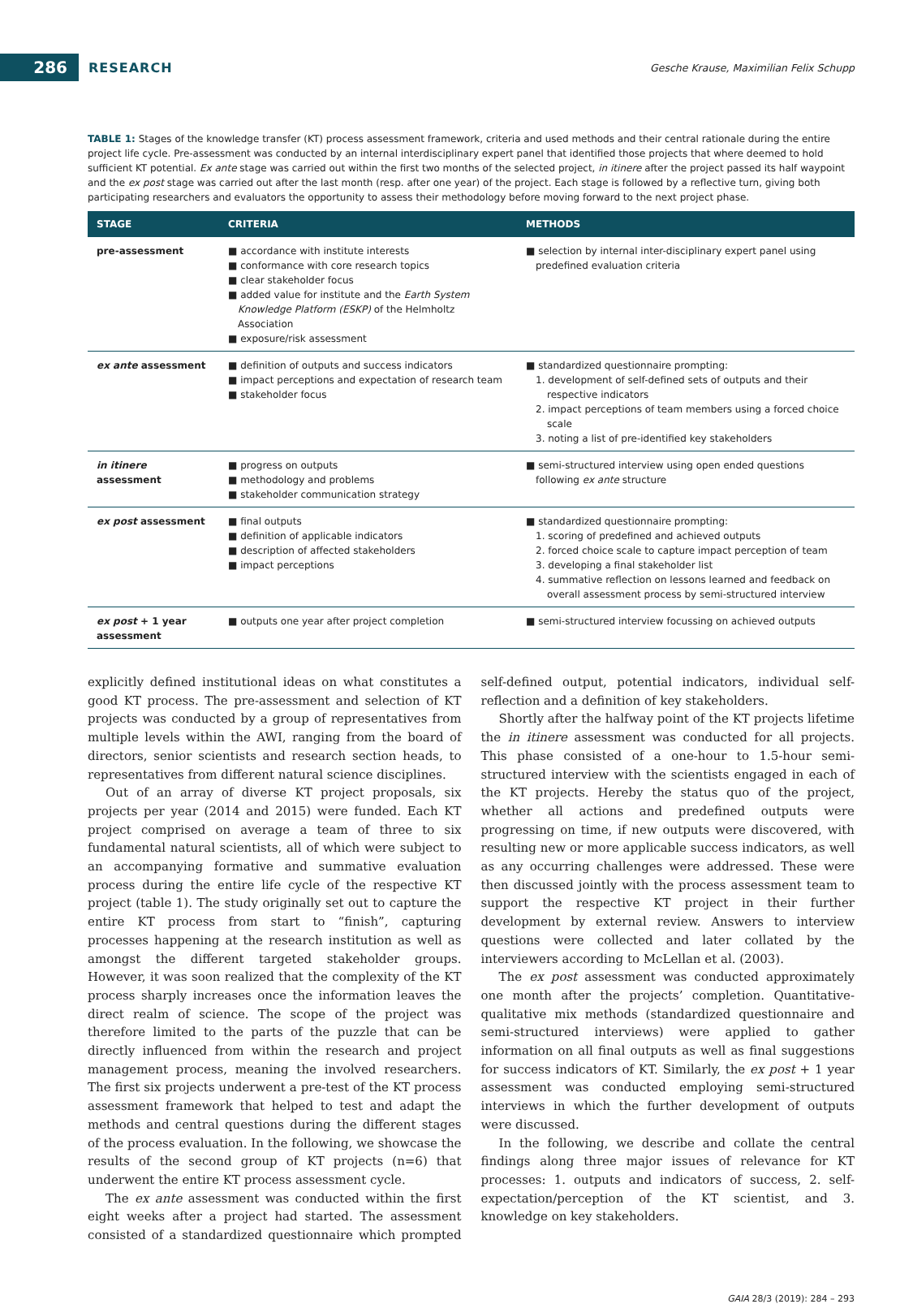286
RESEARCH
Gesche Krause, Maximilian Felix Schupp
TABLE 1: Stages of the knowledge transfer (KT) process assessment framework, criteria and used methods and their central rationale during the entire project life cycle. Pre-assessment was conducted by an internal interdisciplinary expert panel that identified those projects that where deemed to hold sufficient KT potential. Ex ante stage was carried out within the first two months of the selected project, in itinere after the project passed its half waypoint and the ex post stage was carried out after the last month (resp. after one year) of the project. Each stage is followed by a reflective turn, giving both participating researchers and evaluators the opportunity to assess their methodology before moving forward to the next project phase.
| STAGE | CRITERIA | METHODS |
| --- | --- | --- |
| pre-assessment | ■ accordance with institute interests ■ conformance with core research topics ■ clear stakeholder focus ■ added value for institute and the Earth System Knowledge Platform (ESKP) of the Helmholtz Association ■ exposure/risk assessment | ■ selection by internal inter-disciplinary expert panel using predefined evaluation criteria |
| ex ante assessment | ■ definition of outputs and success indicators ■ impact perceptions and expectation of research team ■ stakeholder focus | ■ standardized questionnaire prompting: 1. development of self-defined sets of outputs and their respective indicators 2. impact perceptions of team members using a forced choice scale 3. noting a list of pre-identified key stakeholders |
| in itinere assessment | ■ progress on outputs ■ methodology and problems ■ stakeholder communication strategy | ■ semi-structured interview using open ended questions following ex ante structure |
| ex post assessment | ■ final outputs ■ definition of applicable indicators ■ description of affected stakeholders ■ impact perceptions | ■ standardized questionnaire prompting: 1. scoring of predefined and achieved outputs 2. forced choice scale to capture impact perception of team 3. developing a final stakeholder list 4. summative reflection on lessons learned and feedback on overall assessment process by semi-structured interview |
| ex post + 1 year assessment | ■ outputs one year after project completion | ■ semi-structured interview focussing on achieved outputs |
explicitly defined institutional ideas on what constitutes a good KT process. The pre-assessment and selection of KT projects was conducted by a group of representatives from multiple levels within the AWI, ranging from the board of directors, senior scientists and research section heads, to representatives from different natural science disciplines.
Out of an array of diverse KT project proposals, six projects per year (2014 and 2015) were funded. Each KT project comprised on average a team of three to six fundamental natural scientists, all of which were subject to an accompanying formative and summative evaluation process during the entire life cycle of the respective KT project (table 1). The study originally set out to capture the entire KT process from start to “finish”, capturing processes happening at the research institution as well as amongst the different targeted stakeholder groups. However, it was soon realized that the complexity of the KT process sharply increases once the information leaves the direct realm of science. The scope of the project was therefore limited to the parts of the puzzle that can be directly influenced from within the research and project management process, meaning the involved researchers. The first six projects underwent a pre-test of the KT process assessment framework that helped to test and adapt the methods and central questions during the different stages of the process evaluation. In the following, we showcase the results of the second group of KT projects (n=6) that underwent the entire KT process assessment cycle.
The ex ante assessment was conducted within the first eight weeks after a project had started. The assessment consisted of a standardized questionnaire which prompted self-defined output, potential indicators, individual self-reflection and a definition of key stakeholders.
Shortly after the halfway point of the KT projects lifetime the in itinere assessment was conducted for all projects. This phase consisted of a one-hour to 1.5-hour semi-structured interview with the scientists engaged in each of the KT projects. Hereby the status quo of the project, whether all actions and predefined outputs were progressing on time, if new outputs were discovered, with resulting new or more applicable success indicators, as well as any occurring challenges were addressed. These were then discussed jointly with the process assessment team to support the respective KT project in their further development by external review. Answers to interview questions were collected and later collated by the interviewers according to McLellan et al. (2003).
The ex post assessment was conducted approximately one month after the projects’ completion. Quantitative-qualitative mix methods (standardized questionnaire and semi-structured interviews) were applied to gather information on all final outputs as well as final suggestions for success indicators of KT. Similarly, the ex post + 1 year assessment was conducted employing semi-structured interviews in which the further development of outputs were discussed.
In the following, we describe and collate the central findings along three major issues of relevance for KT processes: 1. outputs and indicators of success, 2. self-expectation/perception of the KT scientist, and 3. knowledge on key stakeholders.
GAIA 28/3 (2019): 284 – 293